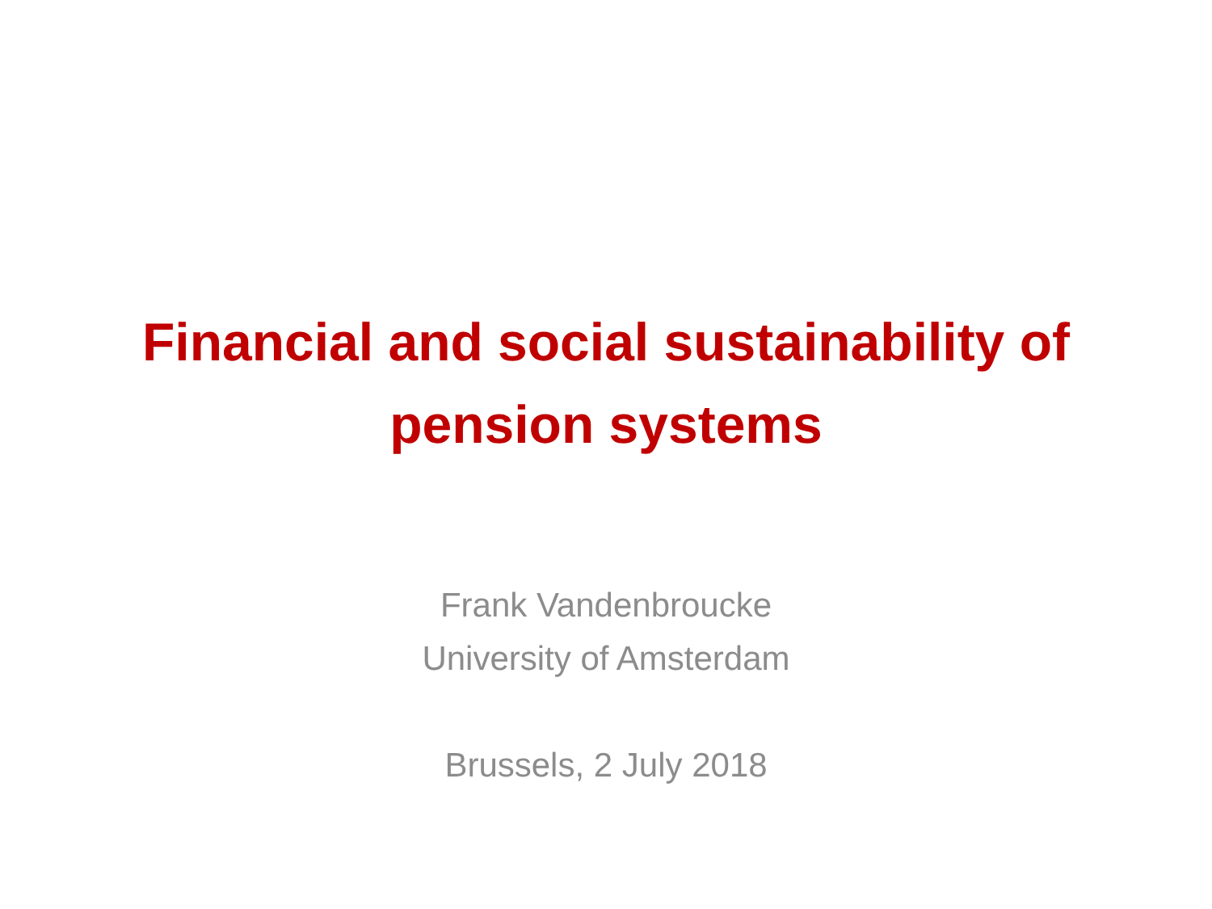Financial and social sustainability of
pension systems
Frank Vandenbroucke
University of Amsterdam
Brussels, 2 July 2018